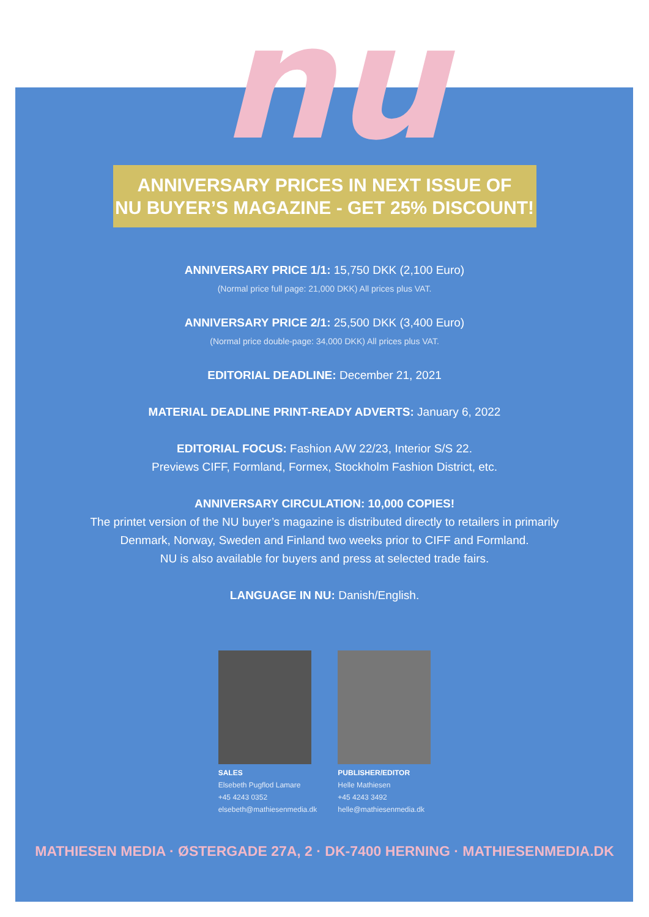nu
ANNIVERSARY PRICES IN NEXT ISSUE OF
NU BUYER’S MAGAZINE - GET 25% DISCOUNT!
ANNIVERSARY PRICE 1/1: 15,750 DKK (2,100 Euro)
(Normal price full page: 21,000 DKK) All prices plus VAT.
ANNIVERSARY PRICE 2/1: 25,500 DKK (3,400 Euro)
(Normal price double-page: 34,000 DKK) All prices plus VAT.
EDITORIAL DEADLINE: December 21, 2021
MATERIAL DEADLINE PRINT-READY ADVERTS: January 6, 2022
EDITORIAL FOCUS: Fashion A/W 22/23, Interior S/S 22.
Previews CIFF, Formland, Formex, Stockholm Fashion District, etc.
ANNIVERSARY CIRCULATION: 10,000 COPIES!
The printet version of the NU buyer’s magazine is distributed directly to retailers in primarily
Denmark, Norway, Sweden and Finland two weeks prior to CIFF and Formland.
NU is also available for buyers and press at selected trade fairs.
LANGUAGE IN NU: Danish/English.
SALES
Elsebeth Pugflod Lamare
+45 4243 0352
elsebeth@mathiesenmedia.dk
PUBLISHER/EDITOR
Helle Mathiesen
+45 4243 3492
helle@mathiesenmedia.dk
MATHIESEN MEDIA · ØSTERGADE 27A, 2 · DK-7400 HERNING · MATHIESENMEDIA.DK